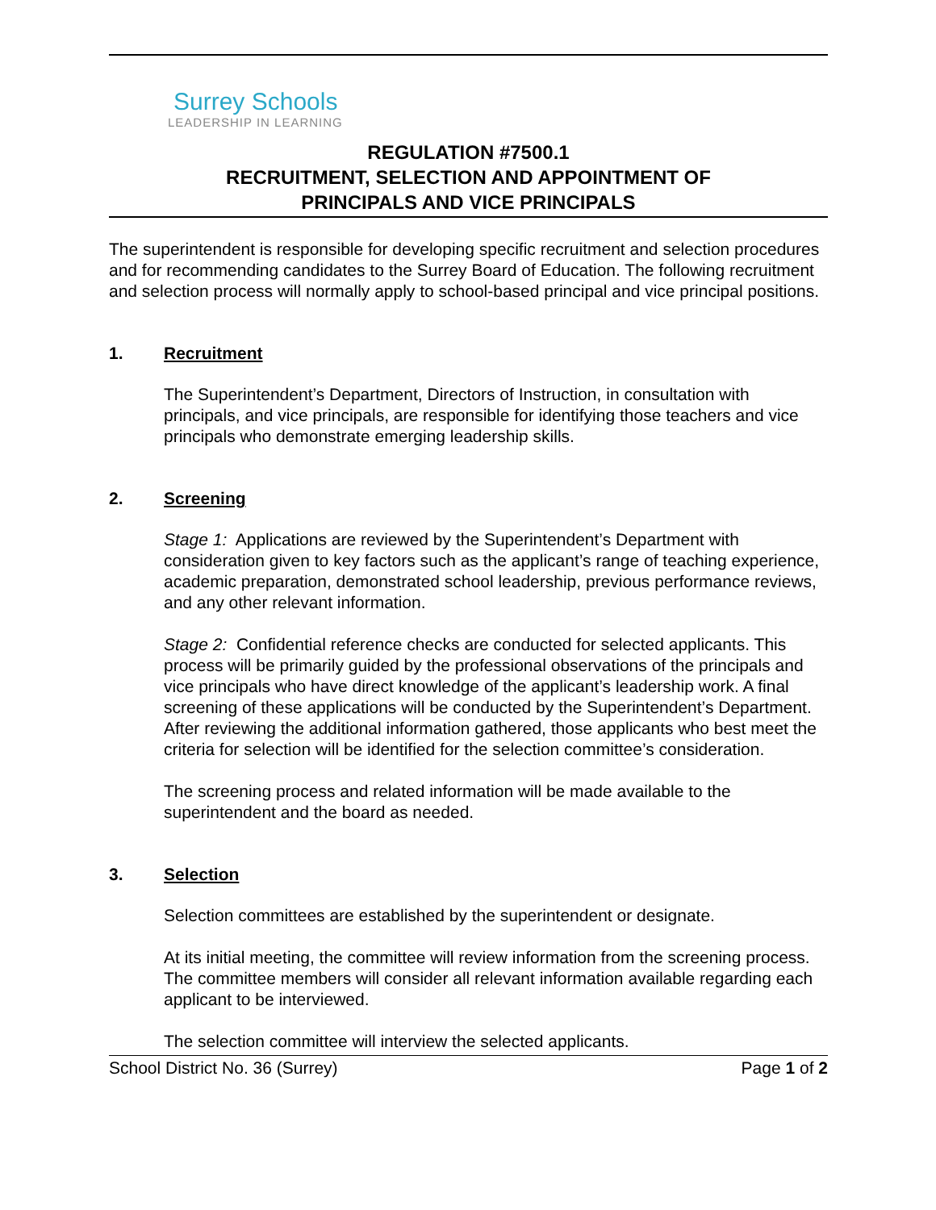Surrey Schools
LEADERSHIP IN LEARNING
REGULATION #7500.1
RECRUITMENT, SELECTION AND APPOINTMENT OF
PRINCIPALS AND VICE PRINCIPALS
The superintendent is responsible for developing specific recruitment and selection procedures and for recommending candidates to the Surrey Board of Education. The following recruitment and selection process will normally apply to school-based principal and vice principal positions.
1. Recruitment
The Superintendent’s Department, Directors of Instruction, in consultation with principals, and vice principals, are responsible for identifying those teachers and vice principals who demonstrate emerging leadership skills.
2. Screening
Stage 1: Applications are reviewed by the Superintendent’s Department with consideration given to key factors such as the applicant’s range of teaching experience, academic preparation, demonstrated school leadership, previous performance reviews, and any other relevant information.
Stage 2: Confidential reference checks are conducted for selected applicants. This process will be primarily guided by the professional observations of the principals and vice principals who have direct knowledge of the applicant’s leadership work. A final screening of these applications will be conducted by the Superintendent’s Department. After reviewing the additional information gathered, those applicants who best meet the criteria for selection will be identified for the selection committee’s consideration.
The screening process and related information will be made available to the superintendent and the board as needed.
3. Selection
Selection committees are established by the superintendent or designate.
At its initial meeting, the committee will review information from the screening process. The committee members will consider all relevant information available regarding each applicant to be interviewed.
The selection committee will interview the selected applicants.
School District No. 36 (Surrey) Page 1 of 2